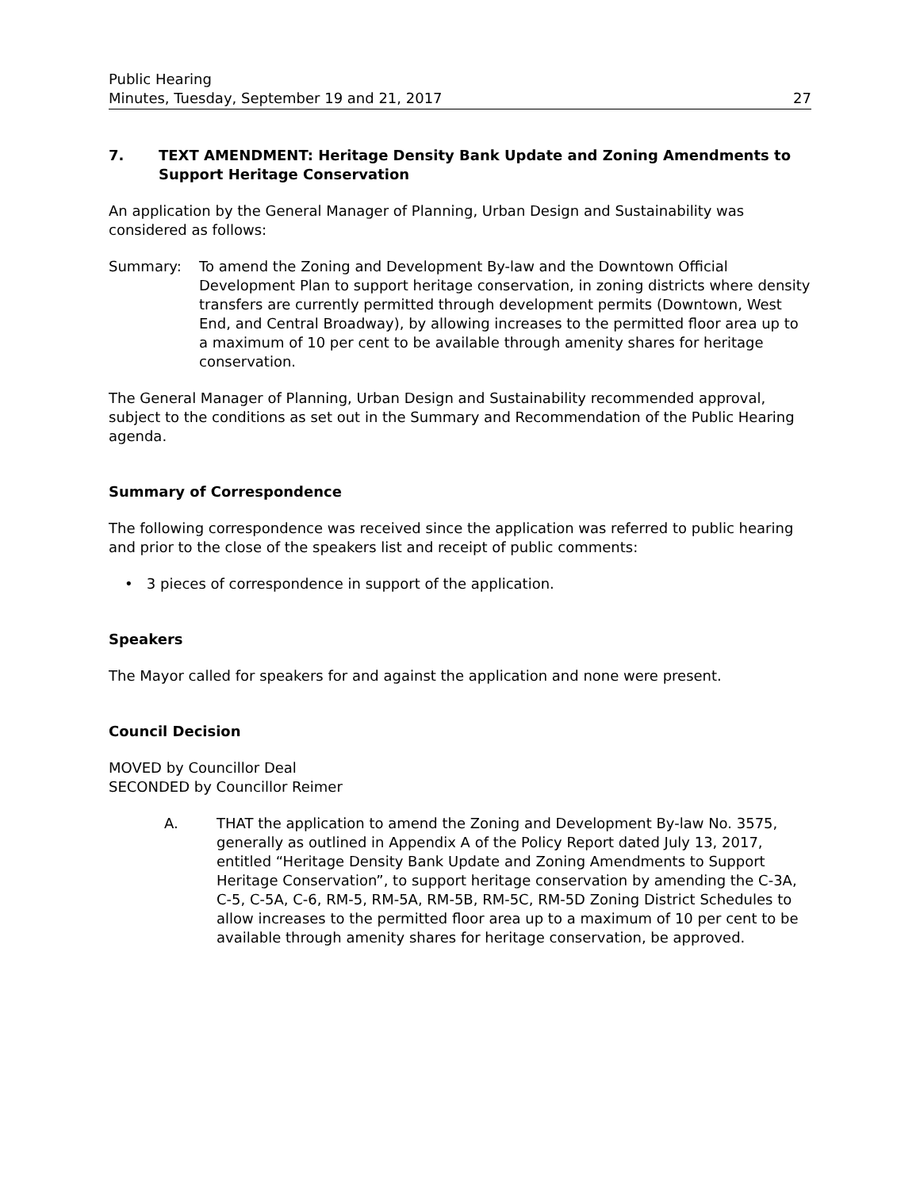Public Hearing
Minutes, Tuesday, September 19 and 21, 2017
27
7. TEXT AMENDMENT: Heritage Density Bank Update and Zoning Amendments to Support Heritage Conservation
An application by the General Manager of Planning, Urban Design and Sustainability was considered as follows:
Summary: To amend the Zoning and Development By-law and the Downtown Official Development Plan to support heritage conservation, in zoning districts where density transfers are currently permitted through development permits (Downtown, West End, and Central Broadway), by allowing increases to the permitted floor area up to a maximum of 10 per cent to be available through amenity shares for heritage conservation.
The General Manager of Planning, Urban Design and Sustainability recommended approval, subject to the conditions as set out in the Summary and Recommendation of the Public Hearing agenda.
Summary of Correspondence
The following correspondence was received since the application was referred to public hearing and prior to the close of the speakers list and receipt of public comments:
• 3 pieces of correspondence in support of the application.
Speakers
The Mayor called for speakers for and against the application and none were present.
Council Decision
MOVED by Councillor Deal
SECONDED by Councillor Reimer
A. THAT the application to amend the Zoning and Development By-law No. 3575, generally as outlined in Appendix A of the Policy Report dated July 13, 2017, entitled “Heritage Density Bank Update and Zoning Amendments to Support Heritage Conservation”, to support heritage conservation by amending the C-3A, C-5, C-5A, C-6, RM-5, RM-5A, RM-5B, RM-5C, RM-5D Zoning District Schedules to allow increases to the permitted floor area up to a maximum of 10 per cent to be available through amenity shares for heritage conservation, be approved.